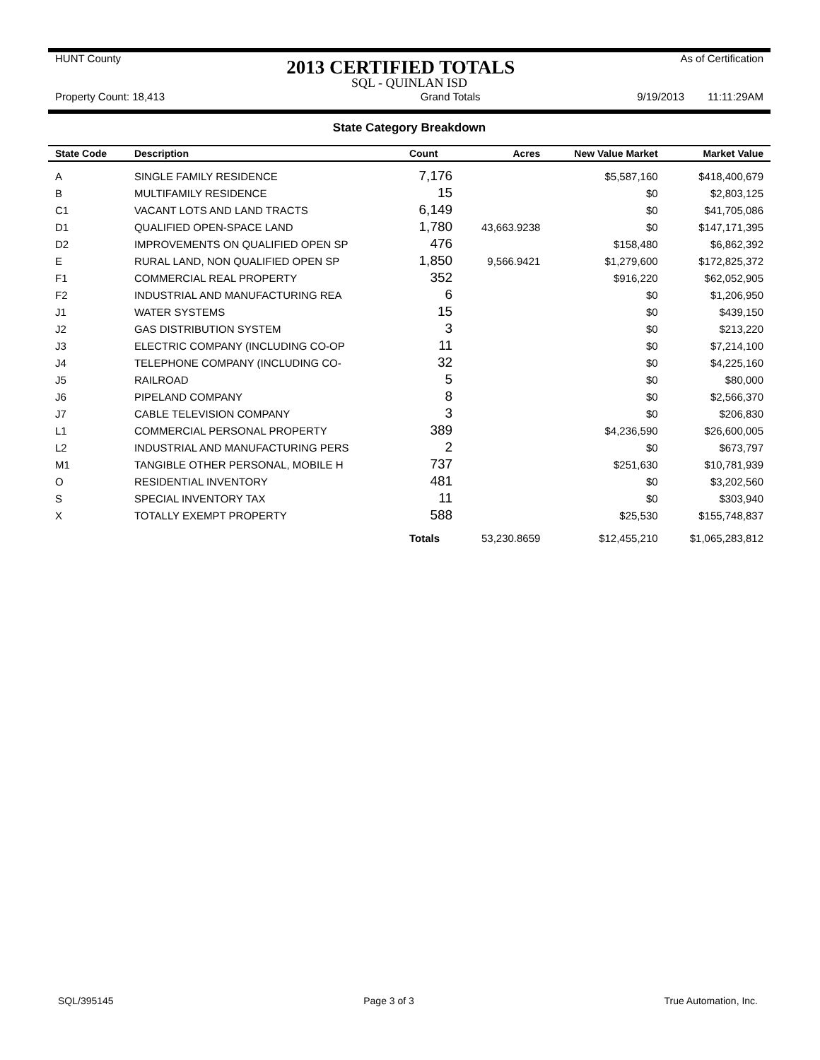HUNT County 2013 CERTIFIED TOTALS As of Certification
SQL - QUINLAN ISD
Property Count: 18,413 Grand Totals 9/19/2013 11:11:29AM
State Category Breakdown
| State Code | Description | Count | Acres | New Value Market | Market Value |
| --- | --- | --- | --- | --- | --- |
| A | SINGLE FAMILY RESIDENCE | 7,176 | | $5,587,160 | $418,400,679 |
| B | MULTIFAMILY RESIDENCE | 15 | | $0 | $2,803,125 |
| C1 | VACANT LOTS AND LAND TRACTS | 6,149 | | $0 | $41,705,086 |
| D1 | QUALIFIED OPEN-SPACE LAND | 1,780 | 43,663.9238 | $0 | $147,171,395 |
| D2 | IMPROVEMENTS ON QUALIFIED OPEN SP | 476 | | $158,480 | $6,862,392 |
| E | RURAL LAND, NON QUALIFIED OPEN SP | 1,850 | 9,566.9421 | $1,279,600 | $172,825,372 |
| F1 | COMMERCIAL REAL PROPERTY | 352 | | $916,220 | $62,052,905 |
| F2 | INDUSTRIAL AND MANUFACTURING REA | 6 | | $0 | $1,206,950 |
| J1 | WATER SYSTEMS | 15 | | $0 | $439,150 |
| J2 | GAS DISTRIBUTION SYSTEM | 3 | | $0 | $213,220 |
| J3 | ELECTRIC COMPANY (INCLUDING CO-OP | 11 | | $0 | $7,214,100 |
| J4 | TELEPHONE COMPANY (INCLUDING CO- | 32 | | $0 | $4,225,160 |
| J5 | RAILROAD | 5 | | $0 | $80,000 |
| J6 | PIPELAND COMPANY | 8 | | $0 | $2,566,370 |
| J7 | CABLE TELEVISION COMPANY | 3 | | $0 | $206,830 |
| L1 | COMMERCIAL PERSONAL PROPERTY | 389 | | $4,236,590 | $26,600,005 |
| L2 | INDUSTRIAL AND MANUFACTURING PERS | 2 | | $0 | $673,797 |
| M1 | TANGIBLE OTHER PERSONAL, MOBILE H | 737 | | $251,630 | $10,781,939 |
| O | RESIDENTIAL INVENTORY | 481 | | $0 | $3,202,560 |
| S | SPECIAL INVENTORY TAX | 11 | | $0 | $303,940 |
| X | TOTALLY EXEMPT PROPERTY | 588 | | $25,530 | $155,748,837 |
| | | Totals | 53,230.8659 | $12,455,210 | $1,065,283,812 |
SQL/395145 Page 3 of 3 True Automation, Inc.